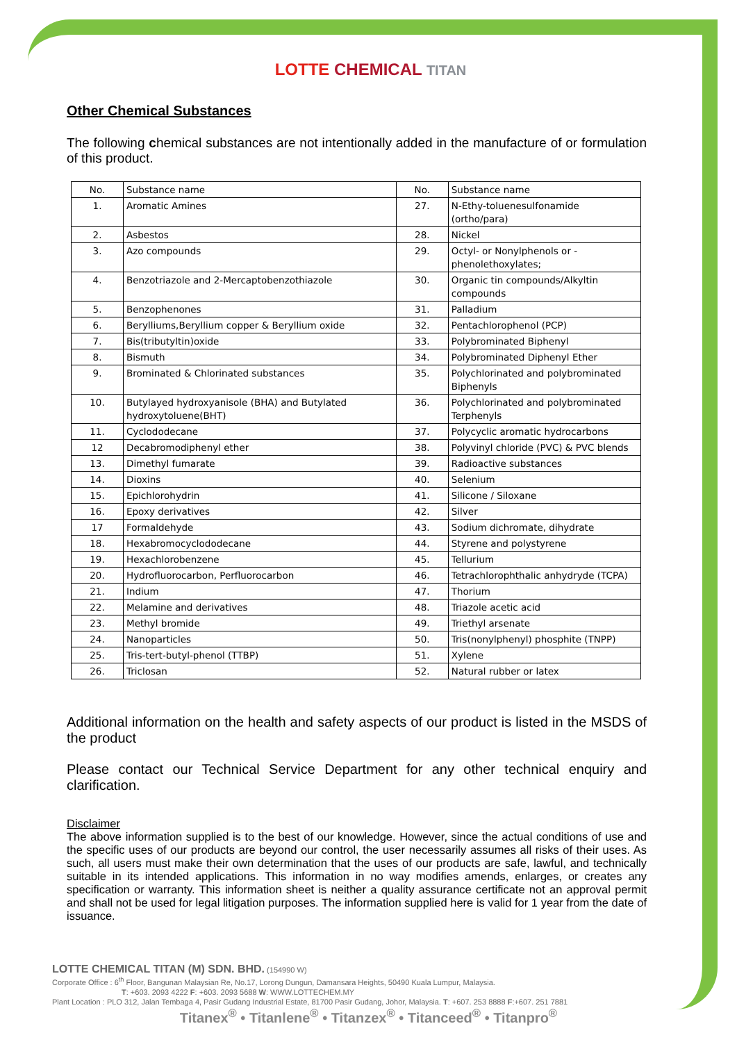LOTTE CHEMICAL TITAN
Other Chemical Substances
The following chemical substances are not intentionally added in the manufacture of or formulation of this product.
| No. | Substance name | No. | Substance name |
| 1. | Aromatic Amines | 27. | N-Ethy-toluenesulfonamide (ortho/para) |
| 2. | Asbestos | 28. | Nickel |
| 3. | Azo compounds | 29. | Octyl- or Nonylphenols or -phenolethoxylates; |
| 4. | Benzotriazole and 2-Mercaptobenzothiazole | 30. | Organic tin compounds/Alkyltin compounds |
| 5. | Benzophenones | 31. | Palladium |
| 6. | Berylliums,Beryllium copper & Beryllium oxide | 32. | Pentachlorophenol (PCP) |
| 7. | Bis(tributyltin)oxide | 33. | Polybrominated Biphenyl |
| 8. | Bismuth | 34. | Polybrominated Diphenyl Ether |
| 9. | Brominated & Chlorinated substances | 35. | Polychlorinated and polybrominated Biphenyls |
| 10. | Butylayed hydroxyanisole (BHA) and Butylated hydroxytoluene(BHT) | 36. | Polychlorinated and polybrominated Terphenyls |
| 11. | Cyclododecane | 37. | Polycyclic aromatic hydrocarbons |
| 12 | Decabromodiphenyl ether | 38. | Polyvinyl chloride (PVC) & PVC blends |
| 13. | Dimethyl fumarate | 39. | Radioactive substances |
| 14. | Dioxins | 40. | Selenium |
| 15. | Epichlorohydrin | 41. | Silicone / Siloxane |
| 16. | Epoxy derivatives | 42. | Silver |
| 17 | Formaldehyde | 43. | Sodium dichromate, dihydrate |
| 18. | Hexabromocyclododecane | 44. | Styrene and polystyrene |
| 19. | Hexachlorobenzene | 45. | Tellurium |
| 20. | Hydrofluorocarbon, Perfluorocarbon | 46. | Tetrachlorophthalic anhydryde (TCPA) |
| 21. | Indium | 47. | Thorium |
| 22. | Melamine and derivatives | 48. | Triazole acetic acid |
| 23. | Methyl bromide | 49. | Triethyl arsenate |
| 24. | Nanoparticles | 50. | Tris(nonylphenyl) phosphite (TNPP) |
| 25. | Tris-tert-butyl-phenol (TTBP) | 51. | Xylene |
| 26. | Triclosan | 52. | Natural rubber or latex |
Additional information on the health and safety aspects of our product is listed in the MSDS of the product
Please contact our Technical Service Department for any other technical enquiry and clarification.
Disclaimer
The above information supplied is to the best of our knowledge. However, since the actual conditions of use and the specific uses of our products are beyond our control, the user necessarily assumes all risks of their uses. As such, all users must make their own determination that the uses of our products are safe, lawful, and technically suitable in its intended applications. This information in no way modifies amends, enlarges, or creates any specification or warranty. This information sheet is neither a quality assurance certificate not an approval permit and shall not be used for legal litigation purposes. The information supplied here is valid for 1 year from the date of issuance.
LOTTE CHEMICAL TITAN (M) SDN. BHD. (154990 W)
Corporate Office : 6<sup>th</sup> Floor, Bangunan Malaysian Re, No.17, Lorong Dungun, Damansara Heights, 50490 Kuala Lumpur, Malaysia.
T: +603. 2093 4222 F: +603. 2093 5688 W: WWW.LOTTECHEM.MY
Plant Location : PLO 312, Jalan Tembaga 4, Pasir Gudang Industrial Estate, 81700 Pasir Gudang, Johor, Malaysia. T: +607. 253 8888 F:+607. 251 7881
Titanex<sup>®</sup> • Titanlene<sup>®</sup> • Titanzex<sup>®</sup> • Titanceed<sup>®</sup> • Titanpro<sup>®</sup>